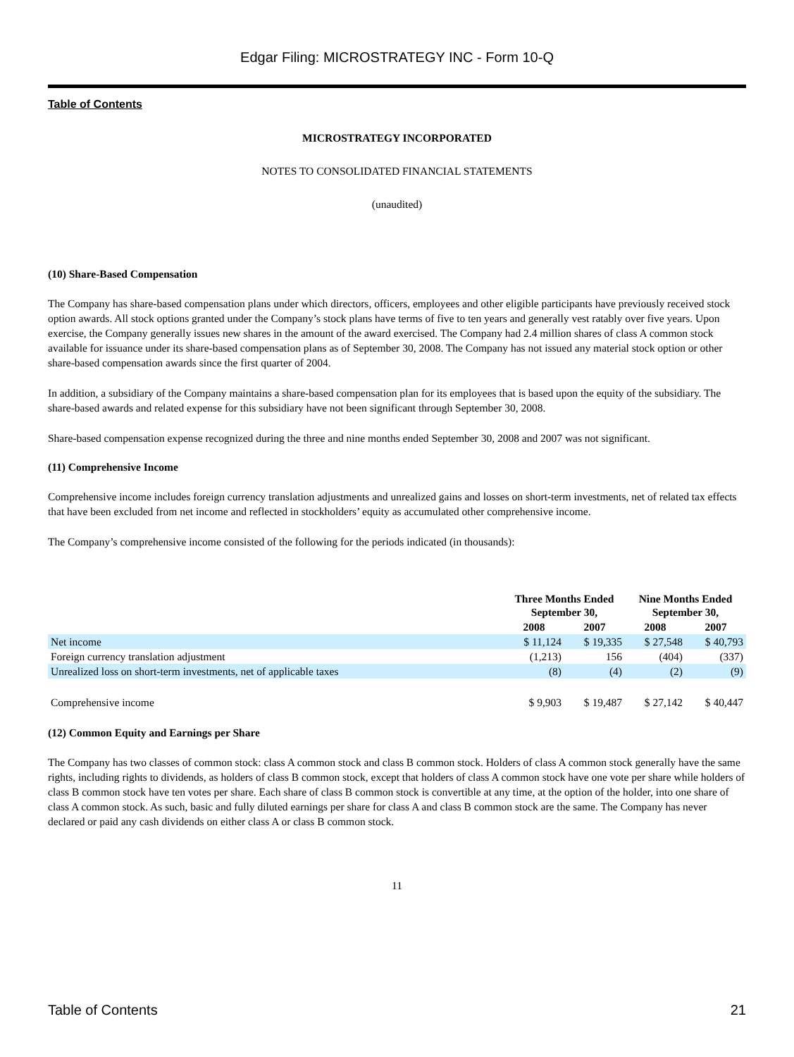Edgar Filing: MICROSTRATEGY INC - Form 10-Q
Table of Contents
MICROSTRATEGY INCORPORATED
NOTES TO CONSOLIDATED FINANCIAL STATEMENTS
(unaudited)
(10) Share-Based Compensation
The Company has share-based compensation plans under which directors, officers, employees and other eligible participants have previously received stock option awards. All stock options granted under the Company’s stock plans have terms of five to ten years and generally vest ratably over five years. Upon exercise, the Company generally issues new shares in the amount of the award exercised. The Company had 2.4 million shares of class A common stock available for issuance under its share-based compensation plans as of September 30, 2008. The Company has not issued any material stock option or other share-based compensation awards since the first quarter of 2004.
In addition, a subsidiary of the Company maintains a share-based compensation plan for its employees that is based upon the equity of the subsidiary. The share-based awards and related expense for this subsidiary have not been significant through September 30, 2008.
Share-based compensation expense recognized during the three and nine months ended September 30, 2008 and 2007 was not significant.
(11) Comprehensive Income
Comprehensive income includes foreign currency translation adjustments and unrealized gains and losses on short-term investments, net of related tax effects that have been excluded from net income and reflected in stockholders’ equity as accumulated other comprehensive income.
The Company’s comprehensive income consisted of the following for the periods indicated (in thousands):
| | Three Months Ended September 30, | | Nine Months Ended September 30, | |
| --- | --- | --- | --- | --- |
| | 2008 | 2007 | 2008 | 2007 |
| Net income | $ 11,124 | $ 19,335 | $ 27,548 | $ 40,793 |
| Foreign currency translation adjustment | (1,213) | 156 | (404) | (337) |
| Unrealized loss on short-term investments, net of applicable taxes | (8) | (4) | (2) | (9) |
| Comprehensive income | $ 9,903 | $ 19,487 | $ 27,142 | $ 40,447 |
(12) Common Equity and Earnings per Share
The Company has two classes of common stock: class A common stock and class B common stock. Holders of class A common stock generally have the same rights, including rights to dividends, as holders of class B common stock, except that holders of class A common stock have one vote per share while holders of class B common stock have ten votes per share. Each share of class B common stock is convertible at any time, at the option of the holder, into one share of class A common stock. As such, basic and fully diluted earnings per share for class A and class B common stock are the same. The Company has never declared or paid any cash dividends on either class A or class B common stock.
11
Table of Contents 21